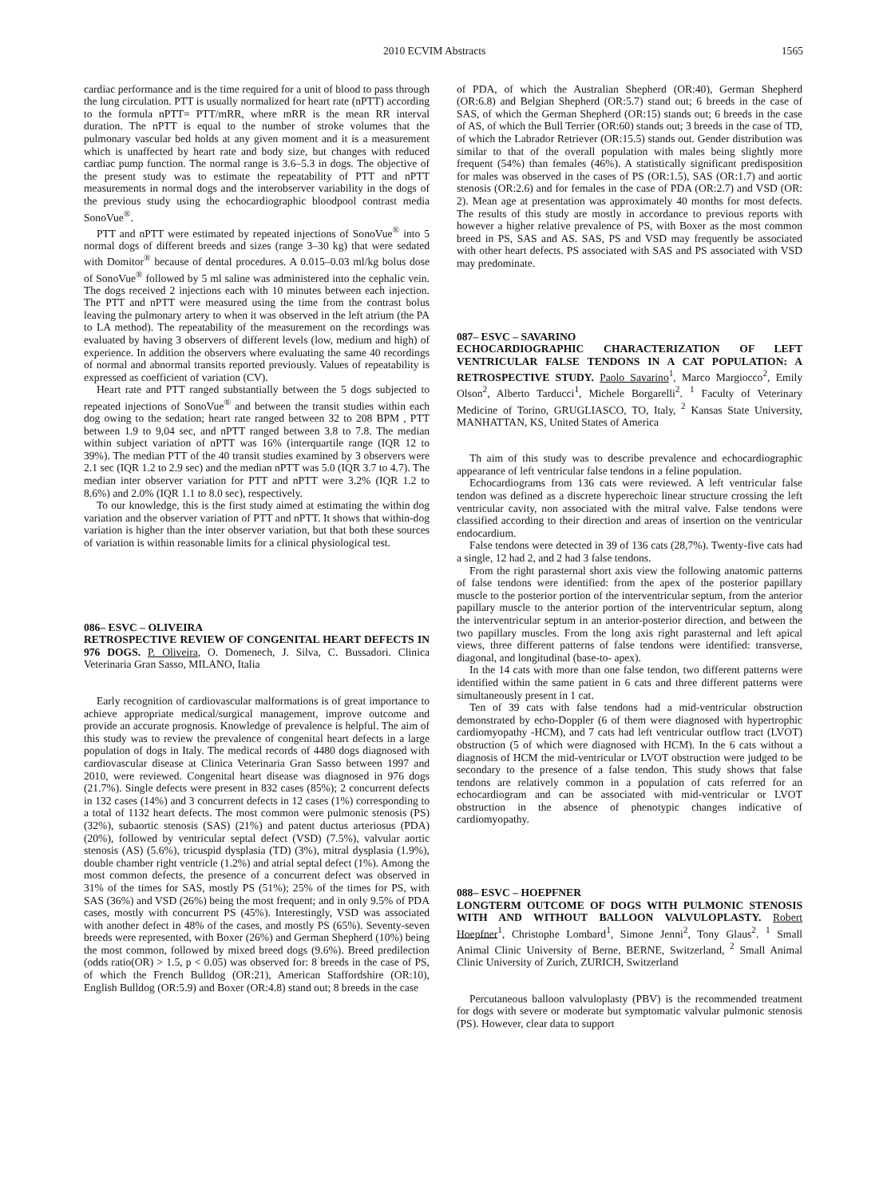2010 ECVIM Abstracts 1565
cardiac performance and is the time required for a unit of blood to pass through the lung circulation. PTT is usually normalized for heart rate (nPTT) according to the formula nPTT= PTT/mRR, where mRR is the mean RR interval duration. The nPTT is equal to the number of stroke volumes that the pulmonary vascular bed holds at any given moment and it is a measurement which is unaffected by heart rate and body size, but changes with reduced cardiac pump function. The normal range is 3.6–5.3 in dogs. The objective of the present study was to estimate the repeatability of PTT and nPTT measurements in normal dogs and the interobserver variability in the dogs of the previous study using the echocardiographic bloodpool contrast media SonoVue<sup>®</sup>.
PTT and nPTT were estimated by repeated injections of SonoVue<sup>®</sup> into 5 normal dogs of different breeds and sizes (range 3–30 kg) that were sedated with Domitor<sup>®</sup> because of dental procedures. A 0.015–0.03 ml/kg bolus dose of SonoVue<sup>®</sup> followed by 5 ml saline was administered into the cephalic vein. The dogs received 2 injections each with 10 minutes between each injection. The PTT and nPTT were measured using the time from the contrast bolus leaving the pulmonary artery to when it was observed in the left atrium (the PA to LA method). The repeatability of the measurement on the recordings was evaluated by having 3 observers of different levels (low, medium and high) of experience. In addition the observers where evaluating the same 40 recordings of normal and abnormal transits reported previously. Values of repeatability is expressed as coefficient of variation (CV).
Heart rate and PTT ranged substantially between the 5 dogs subjected to repeated injections of SonoVue<sup>®</sup> and between the transit studies within each dog owing to the sedation; heart rate ranged between 32 to 208 BPM , PTT between 1.9 to 9,04 sec, and nPTT ranged between 3.8 to 7.8. The median within subject variation of nPTT was 16% (interquartile range (IQR 12 to 39%). The median PTT of the 40 transit studies examined by 3 observers were 2.1 sec (IQR 1.2 to 2.9 sec) and the median nPTT was 5.0 (IQR 3.7 to 4.7). The median inter observer variation for PTT and nPTT were 3.2% (IQR 1.2 to 8.6%) and 2.0% (IQR 1.1 to 8.0 sec), respectively.
To our knowledge, this is the first study aimed at estimating the within dog variation and the observer variation of PTT and nPTT. It shows that within-dog variation is higher than the inter observer variation, but that both these sources of variation is within reasonable limits for a clinical physiological test.
086– ESVC – OLIVEIRA
RETROSPECTIVE REVIEW OF CONGENITAL HEART DEFECTS IN 976 DOGS. P. Oliveira, O. Domenech, J. Silva, C. Bussadori. Clinica Veterinaria Gran Sasso, MILANO, Italia
Early recognition of cardiovascular malformations is of great importance to achieve appropriate medical/surgical management, improve outcome and provide an accurate prognosis. Knowledge of prevalence is helpful. The aim of this study was to review the prevalence of congenital heart defects in a large population of dogs in Italy. The medical records of 4480 dogs diagnosed with cardiovascular disease at Clinica Veterinaria Gran Sasso between 1997 and 2010, were reviewed. Congenital heart disease was diagnosed in 976 dogs (21.7%). Single defects were present in 832 cases (85%); 2 concurrent defects in 132 cases (14%) and 3 concurrent defects in 12 cases (1%) corresponding to a total of 1132 heart defects. The most common were pulmonic stenosis (PS) (32%), subaortic stenosis (SAS) (21%) and patent ductus arteriosus (PDA) (20%), followed by ventricular septal defect (VSD) (7.5%), valvular aortic stenosis (AS) (5.6%), tricuspid dysplasia (TD) (3%), mitral dysplasia (1.9%), double chamber right ventricle (1.2%) and atrial septal defect (1%). Among the most common defects, the presence of a concurrent defect was observed in 31% of the times for SAS, mostly PS (51%); 25% of the times for PS, with SAS (36%) and VSD (26%) being the most frequent; and in only 9.5% of PDA cases, mostly with concurrent PS (45%). Interestingly, VSD was associated with another defect in 48% of the cases, and mostly PS (65%). Seventy-seven breeds were represented, with Boxer (26%) and German Shepherd (10%) being the most common, followed by mixed breed dogs (9.6%). Breed predilection (odds ratio(OR) > 1.5, p < 0.05) was observed for: 8 breeds in the case of PS, of which the French Bulldog (OR:21), American Staffordshire (OR:10), English Bulldog (OR:5.9) and Boxer (OR:4.8) stand out; 8 breeds in the case
of PDA, of which the Australian Shepherd (OR:40), German Shepherd (OR:6.8) and Belgian Shepherd (OR:5.7) stand out; 6 breeds in the case of SAS, of which the German Shepherd (OR:15) stands out; 6 breeds in the case of AS, of which the Bull Terrier (OR:60) stands out; 3 breeds in the case of TD, of which the Labrador Retriever (OR:15.5) stands out. Gender distribution was similar to that of the overall population with males being slightly more frequent (54%) than females (46%). A statistically significant predisposition for males was observed in the cases of PS (OR:1.5), SAS (OR:1.7) and aortic stenosis (OR:2.6) and for females in the case of PDA (OR:2.7) and VSD (OR: 2). Mean age at presentation was approximately 40 months for most defects. The results of this study are mostly in accordance to previous reports with however a higher relative prevalence of PS, with Boxer as the most common breed in PS, SAS and AS. SAS, PS and VSD may frequently be associated with other heart defects. PS associated with SAS and PS associated with VSD may predominate.
087– ESVC – SAVARINO
ECHOCARDIOGRAPHIC CHARACTERIZATION OF LEFT VENTRICULAR FALSE TENDONS IN A CAT POPULATION: A RETROSPECTIVE STUDY. Paolo Savarino<sup>1</sup>, Marco Margiocco<sup>2</sup>, Emily Olson<sup>2</sup>, Alberto Tarducci<sup>1</sup>, Michele Borgarelli<sup>2</sup>. <sup>1</sup> Faculty of Veterinary Medicine of Torino, GRUGLIASCO, TO, Italy, <sup>2</sup> Kansas State University, MANHATTAN, KS, United States of America
Th aim of this study was to describe prevalence and echocardiographic appearance of left ventricular false tendons in a feline population.
Echocardiograms from 136 cats were reviewed. A left ventricular false tendon was defined as a discrete hyperechoic linear structure crossing the left ventricular cavity, non associated with the mitral valve. False tendons were classified according to their direction and areas of insertion on the ventricular endocardium.
False tendons were detected in 39 of 136 cats (28,7%). Twenty-five cats had a single, 12 had 2, and 2 had 3 false tendons.
From the right parasternal short axis view the following anatomic patterns of false tendons were identified: from the apex of the posterior papillary muscle to the posterior portion of the interventricular septum, from the anterior papillary muscle to the anterior portion of the interventricular septum, along the interventricular septum in an anterior-posterior direction, and between the two papillary muscles. From the long axis right parasternal and left apical views, three different patterns of false tendons were identified: transverse, diagonal, and longitudinal (base-to- apex).
In the 14 cats with more than one false tendon, two different patterns were identified within the same patient in 6 cats and three different patterns were simultaneously present in 1 cat.
Ten of 39 cats with false tendons had a mid-ventricular obstruction demonstrated by echo-Doppler (6 of them were diagnosed with hypertrophic cardiomyopathy -HCM), and 7 cats had left ventricular outflow tract (LVOT) obstruction (5 of which were diagnosed with HCM). In the 6 cats without a diagnosis of HCM the mid-ventricular or LVOT obstruction were judged to be secondary to the presence of a false tendon. This study shows that false tendons are relatively common in a population of cats referred for an echocardiogram and can be associated with mid-ventricular or LVOT obstruction in the absence of phenotypic changes indicative of cardiomyopathy.
088– ESVC – HOEPFNER
LONGTERM OUTCOME OF DOGS WITH PULMONIC STENOSIS WITH AND WITHOUT BALLOON VALVULOPLASTY. Robert Hoepfner<sup>1</sup>, Christophe Lombard<sup>1</sup>, Simone Jenni<sup>2</sup>, Tony Glaus<sup>2</sup>. <sup>1</sup> Small Animal Clinic University of Berne, BERNE, Switzerland, <sup>2</sup> Small Animal Clinic University of Zurich, ZURICH, Switzerland
Percutaneous balloon valvuloplasty (PBV) is the recommended treatment for dogs with severe or moderate but symptomatic valvular pulmonic stenosis (PS). However, clear data to support